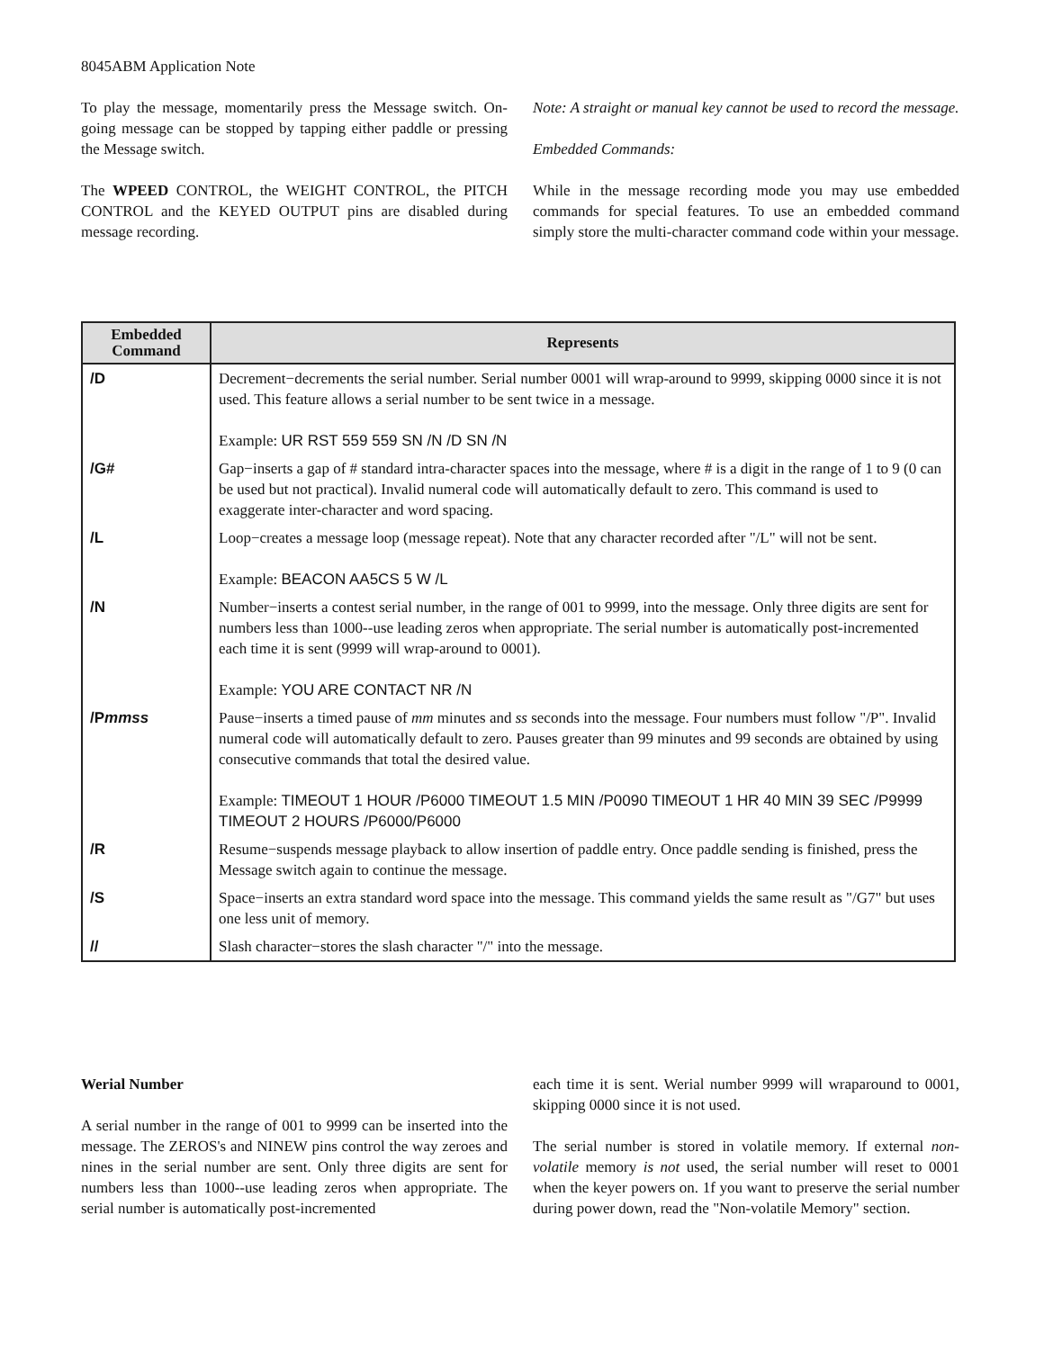8045ABM Application Note
To play the message, momentarily press the Message switch. On-going message can be stopped by tapping either paddle or pressing the Message switch.
The WPEED CONTROL, the WEIGHT CONTROL, the PITCH CONTROL and the KEYED OUTPUT pins are disabled during message recording.
Note: A straight or manual key cannot be used to record the message.
Embedded Commands:
While in the message recording mode you may use embedded commands for special features. To use an embedded command simply store the multi-character command code within your message.
| Embedded Command | Represents |
| --- | --- |
| /D | Decrement−decrements the serial number. Serial number 0001 will wrap-around to 9999, skipping 0000 since it is not used. This feature allows a serial number to be sent twice in a message. Example: UR RST 559 559 SN /N /D SN /N |
| /G# | Gap−inserts a gap of # standard intra-character spaces into the message, where # is a digit in the range of 1 to 9 (0 can be used but not practical). Invalid numeral code will automatically default to zero. This command is used to exaggerate inter-character and word spacing. |
| /L | Loop−creates a message loop (message repeat). Note that any character recorded after "/L" will not be sent. Example: BEACON AA5CS 5 W /L |
| /N | Number−inserts a contest serial number, in the range of 001 to 9999, into the message. Only three digits are sent for numbers less than 1000--use leading zeros when appropriate. The serial number is automatically post-incremented each time it is sent (9999 will wrap-around to 0001). Example: YOU ARE CONTACT NR /N |
| /P mmss | Pause−inserts a timed pause of mm minutes and ss seconds into the message. Four numbers must follow "/P". Invalid numeral code will automatically default to zero. Pauses greater than 99 minutes and 99 seconds are obtained by using consecutive commands that total the desired value. Example: TIMEOUT 1 HOUR /P6000 TIMEOUT 1.5 MIN /P0090 TIMEOUT 1 HR 40 MIN 39 SEC /P9999 TIMEOUT 2 HOURS /P6000/P6000 |
| /R | Resume−suspends message playback to allow insertion of paddle entry. Once paddle sending is finished, press the Message switch again to continue the message. |
| /S | Space−inserts an extra standard word space into the message. This command yields the same result as "/G7" but uses one less unit of memory. |
| // | Slash character−stores the slash character "/" into the message. |
Werial Number
A serial number in the range of 001 to 9999 can be inserted into the message. The ZEROS's and NINEW pins control the way zeroes and nines in the serial number are sent. Only three digits are sent for numbers less than 1000--use leading zeros when appropriate. The serial number is automatically post-incremented
each time it is sent. Werial number 9999 will wraparound to 0001, skipping 0000 since it is not used.
The serial number is stored in volatile memory. If external non-volatile memory is not used, the serial number will reset to 0001 when the keyer powers on. 1f you want to preserve the serial number during power down, read the "Non-volatile Memory" section.